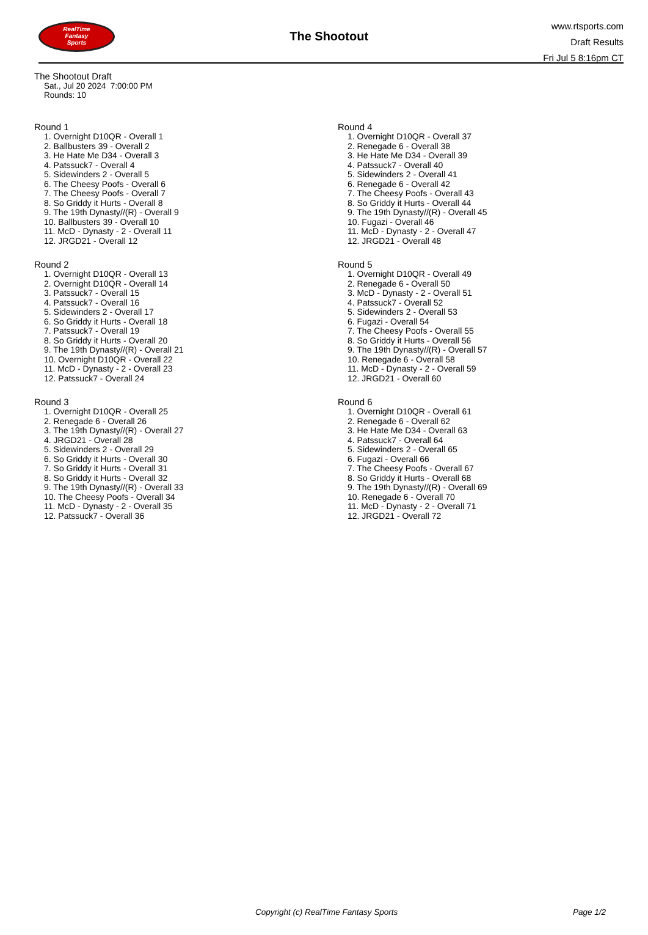RealTime
Fantasy
Sports
The Shootout
www.rtsports.com
Draft Results
Fri Jul 5 8:16pm CT
The Shootout Draft
Sat., Jul 20 2024 7:00:00 PM
Rounds: 10
Round 1
1. Overnight D10QR - Overall 1
2. Ballbusters 39 - Overall 2
3. He Hate Me D34 - Overall 3
4. Patssuck7 - Overall 4
5. Sidewinders 2 - Overall 5
6. The Cheesy Poofs - Overall 6
7. The Cheesy Poofs - Overall 7
8. So Griddy it Hurts - Overall 8
9. The 19th Dynasty//(R) - Overall 9
10. Ballbusters 39 - Overall 10
11. McD - Dynasty - 2 - Overall 11
12. JRGD21 - Overall 12
Round 2
1. Overnight D10QR - Overall 13
2. Overnight D10QR - Overall 14
3. Patssuck7 - Overall 15
4. Patssuck7 - Overall 16
5. Sidewinders 2 - Overall 17
6. So Griddy it Hurts - Overall 18
7. Patssuck7 - Overall 19
8. So Griddy it Hurts - Overall 20
9. The 19th Dynasty//(R) - Overall 21
10. Overnight D10QR - Overall 22
11. McD - Dynasty - 2 - Overall 23
12. Patssuck7 - Overall 24
Round 3
1. Overnight D10QR - Overall 25
2. Renegade 6 - Overall 26
3. The 19th Dynasty//(R) - Overall 27
4. JRGD21 - Overall 28
5. Sidewinders 2 - Overall 29
6. So Griddy it Hurts - Overall 30
7. So Griddy it Hurts - Overall 31
8. So Griddy it Hurts - Overall 32
9. The 19th Dynasty//(R) - Overall 33
10. The Cheesy Poofs - Overall 34
11. McD - Dynasty - 2 - Overall 35
12. Patssuck7 - Overall 36
Round 4
1. Overnight D10QR - Overall 37
2. Renegade 6 - Overall 38
3. He Hate Me D34 - Overall 39
4. Patssuck7 - Overall 40
5. Sidewinders 2 - Overall 41
6. Renegade 6 - Overall 42
7. The Cheesy Poofs - Overall 43
8. So Griddy it Hurts - Overall 44
9. The 19th Dynasty//(R) - Overall 45
10. Fugazi - Overall 46
11. McD - Dynasty - 2 - Overall 47
12. JRGD21 - Overall 48
Round 5
1. Overnight D10QR - Overall 49
2. Renegade 6 - Overall 50
3. McD - Dynasty - 2 - Overall 51
4. Patssuck7 - Overall 52
5. Sidewinders 2 - Overall 53
6. Fugazi - Overall 54
7. The Cheesy Poofs - Overall 55
8. So Griddy it Hurts - Overall 56
9. The 19th Dynasty//(R) - Overall 57
10. Renegade 6 - Overall 58
11. McD - Dynasty - 2 - Overall 59
12. JRGD21 - Overall 60
Round 6
1. Overnight D10QR - Overall 61
2. Renegade 6 - Overall 62
3. He Hate Me D34 - Overall 63
4. Patssuck7 - Overall 64
5. Sidewinders 2 - Overall 65
6. Fugazi - Overall 66
7. The Cheesy Poofs - Overall 67
8. So Griddy it Hurts - Overall 68
9. The 19th Dynasty//(R) - Overall 69
10. Renegade 6 - Overall 70
11. McD - Dynasty - 2 - Overall 71
12. JRGD21 - Overall 72
Copyright (c) RealTime Fantasy Sports Page 1/2